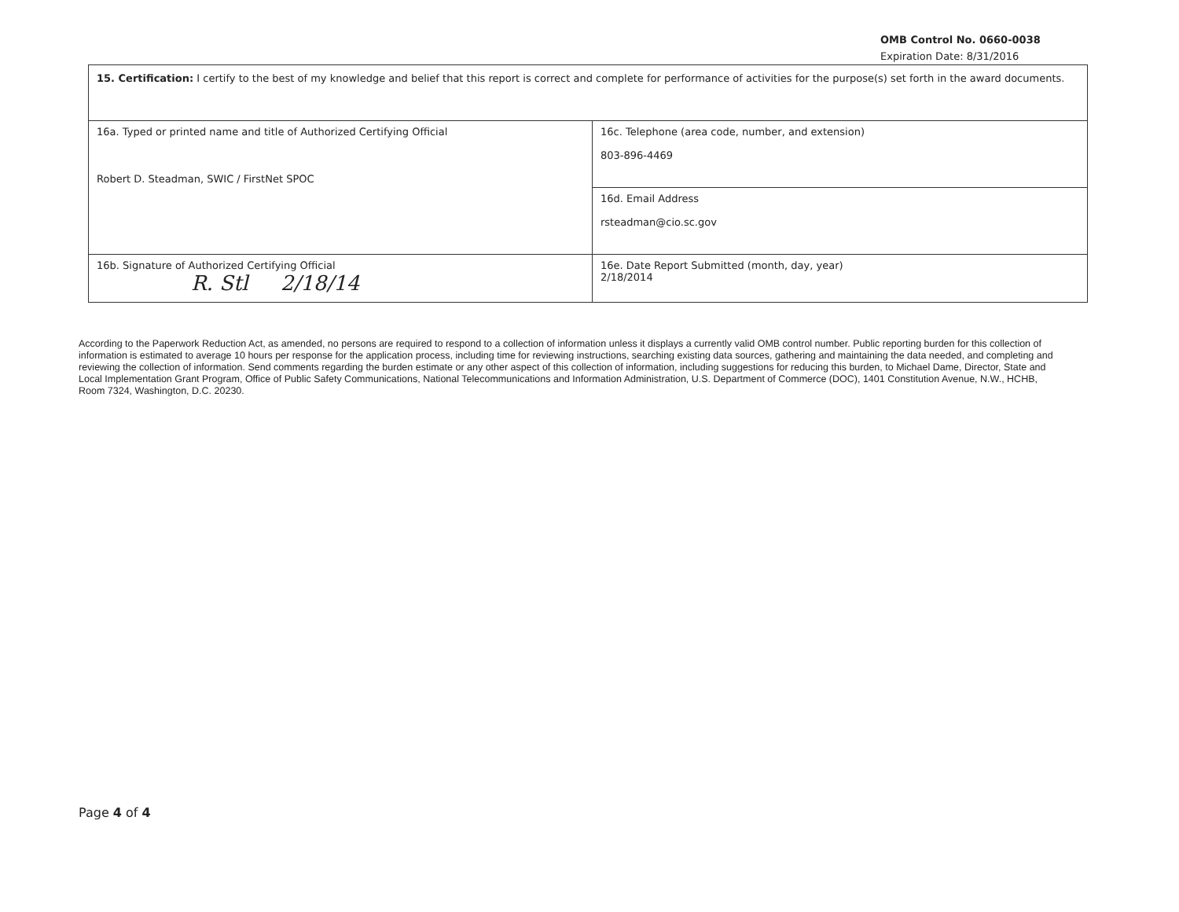OMB Control No. 0660-0038
Expiration Date: 8/31/2016
| 15. Certification: I certify to the best of my knowledge and belief that this report is correct and complete for performance of activities for the purpose(s) set forth in the award documents. | |
| 16a. Typed or printed name and title of Authorized Certifying Official Robert D. Steadman, SWIC / FirstNet SPOC | 16c. Telephone (area code, number, and extension) 803-896-4469 |
| | 16d. Email Address rsteadman@cio.sc.gov |
| 16b. Signature of Authorized Certifying Official R. Stl 2/18/14 | 16e. Date Report Submitted (month, day, year) 2/18/2014 |
According to the Paperwork Reduction Act, as amended, no persons are required to respond to a collection of information unless it displays a currently valid OMB control number. Public reporting burden for this collection of information is estimated to average 10 hours per response for the application process, including time for reviewing instructions, searching existing data sources, gathering and maintaining the data needed, and completing and reviewing the collection of information. Send comments regarding the burden estimate or any other aspect of this collection of information, including suggestions for reducing this burden, to Michael Dame, Director, State and Local Implementation Grant Program, Office of Public Safety Communications, National Telecommunications and Information Administration, U.S. Department of Commerce (DOC), 1401 Constitution Avenue, N.W., HCHB, Room 7324, Washington, D.C. 20230.
Page 4 of 4